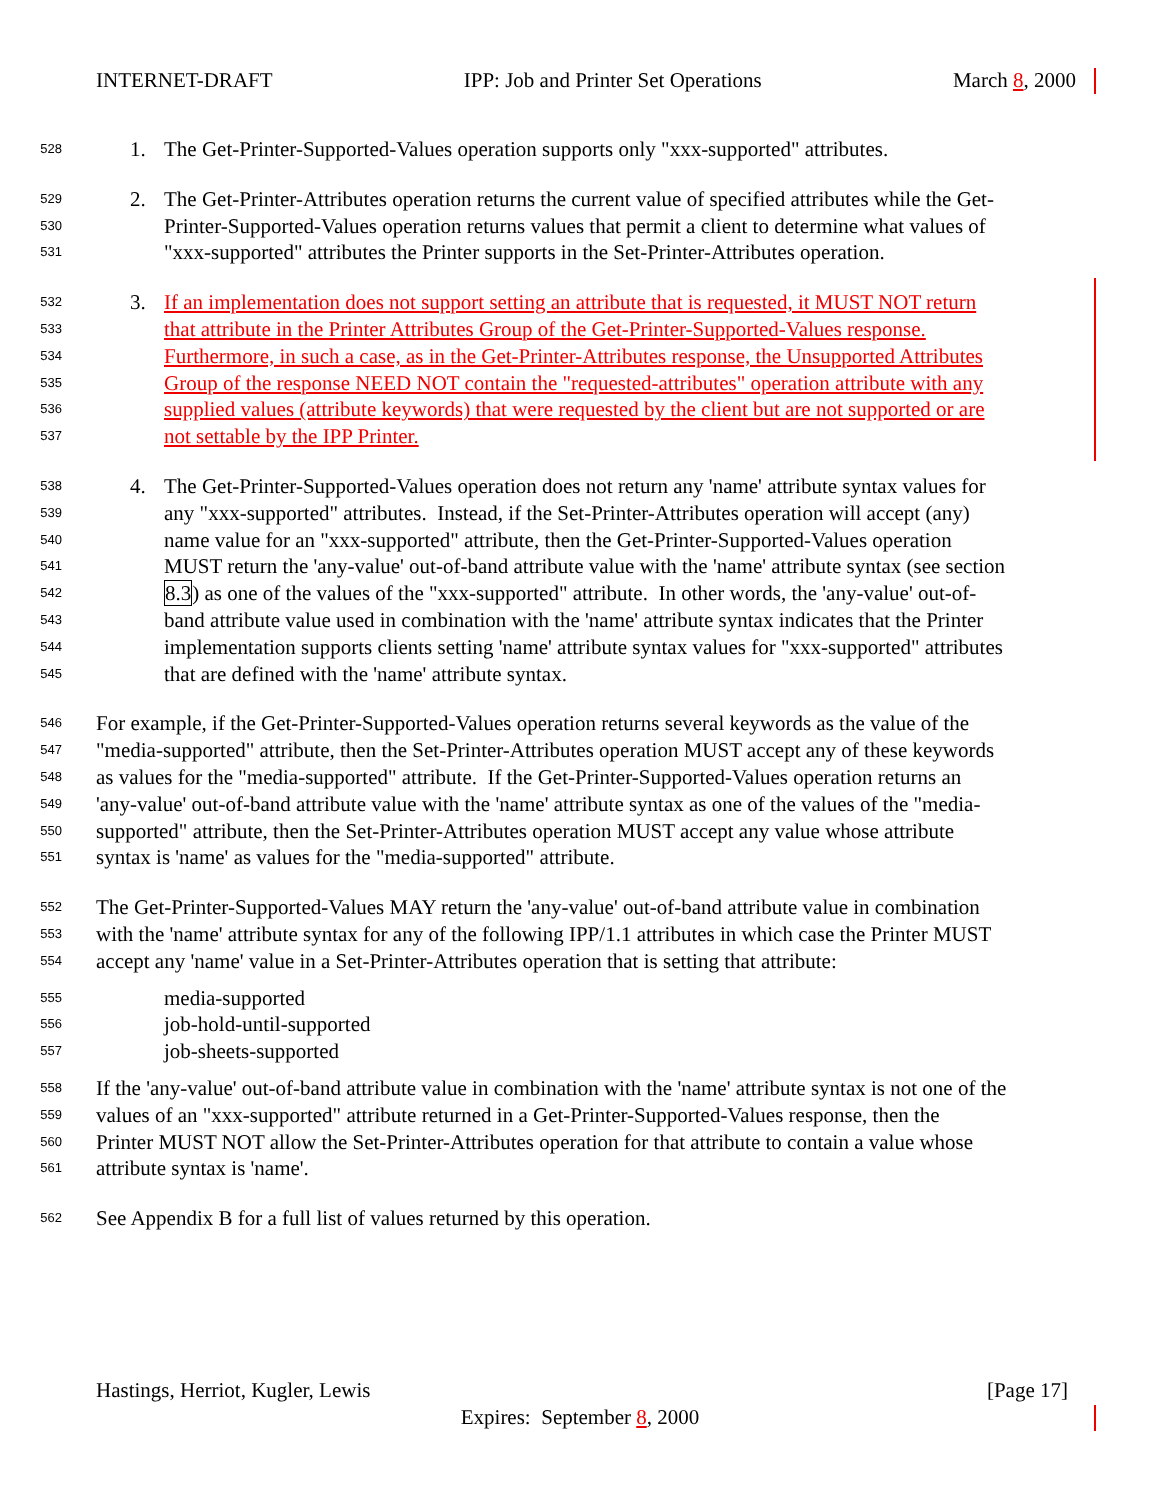INTERNET-DRAFT IPP: Job and Printer Set Operations March 8, 2000
528 1. The Get-Printer-Supported-Values operation supports only "xxx-supported" attributes.
529 2. The Get-Printer-Attributes operation returns the current value of specified attributes while the Get-
530 Printer-Supported-Values operation returns values that permit a client to determine what values of
531 "xxx-supported" attributes the Printer supports in the Set-Printer-Attributes operation.
532 3. If an implementation does not support setting an attribute that is requested, it MUST NOT return
533 that attribute in the Printer Attributes Group of the Get-Printer-Supported-Values response.
534 Furthermore, in such a case, as in the Get-Printer-Attributes response, the Unsupported Attributes
535 Group of the response NEED NOT contain the "requested-attributes" operation attribute with any
536 supplied values (attribute keywords) that were requested by the client but are not supported or are
537 not settable by the IPP Printer.
538 4. The Get-Printer-Supported-Values operation does not return any 'name' attribute syntax values for
539 any "xxx-supported" attributes. Instead, if the Set-Printer-Attributes operation will accept (any)
540 name value for an "xxx-supported" attribute, then the Get-Printer-Supported-Values operation
541 MUST return the 'any-value' out-of-band attribute value with the 'name' attribute syntax (see section
542 8.3) as one of the values of the "xxx-supported" attribute. In other words, the 'any-value' out-of-
543 band attribute value used in combination with the 'name' attribute syntax indicates that the Printer
544 implementation supports clients setting 'name' attribute syntax values for "xxx-supported" attributes
545 that are defined with the 'name' attribute syntax.
546 For example, if the Get-Printer-Supported-Values operation returns several keywords as the value of the
547 "media-supported" attribute, then the Set-Printer-Attributes operation MUST accept any of these keywords
548 as values for the "media-supported" attribute. If the Get-Printer-Supported-Values operation returns an
549 'any-value' out-of-band attribute value with the 'name' attribute syntax as one of the values of the "media-
550 supported" attribute, then the Set-Printer-Attributes operation MUST accept any value whose attribute
551 syntax is 'name' as values for the "media-supported" attribute.
552 The Get-Printer-Supported-Values MAY return the 'any-value' out-of-band attribute value in combination
553 with the 'name' attribute syntax for any of the following IPP/1.1 attributes in which case the Printer MUST
554 accept any 'name' value in a Set-Printer-Attributes operation that is setting that attribute:
555 media-supported
556 job-hold-until-supported
557 job-sheets-supported
558 If the 'any-value' out-of-band attribute value in combination with the 'name' attribute syntax is not one of the
559 values of an "xxx-supported" attribute returned in a Get-Printer-Supported-Values response, then the
560 Printer MUST NOT allow the Set-Printer-Attributes operation for that attribute to contain a value whose
561 attribute syntax is 'name'.
562 See Appendix B for a full list of values returned by this operation.
Hastings, Herriot, Kugler, Lewis [Page 17]
Expires: September 8, 2000